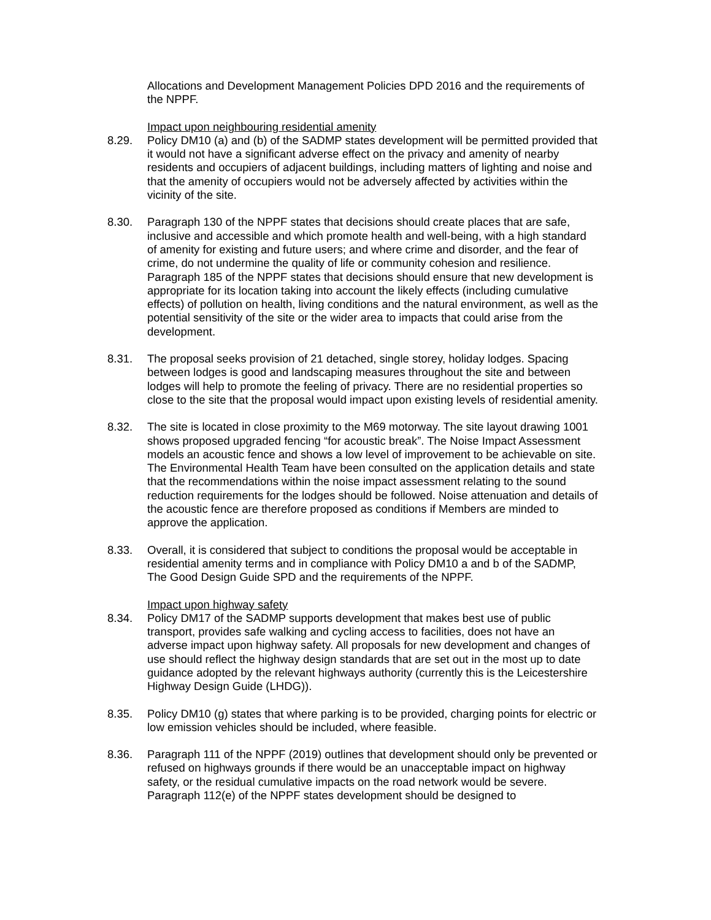Allocations and Development Management Policies DPD 2016 and the requirements of the NPPF.
Impact upon neighbouring residential amenity
8.29. Policy DM10 (a) and (b) of the SADMP states development will be permitted provided that it would not have a significant adverse effect on the privacy and amenity of nearby residents and occupiers of adjacent buildings, including matters of lighting and noise and that the amenity of occupiers would not be adversely affected by activities within the vicinity of the site.
8.30. Paragraph 130 of the NPPF states that decisions should create places that are safe, inclusive and accessible and which promote health and well-being, with a high standard of amenity for existing and future users; and where crime and disorder, and the fear of crime, do not undermine the quality of life or community cohesion and resilience. Paragraph 185 of the NPPF states that decisions should ensure that new development is appropriate for its location taking into account the likely effects (including cumulative effects) of pollution on health, living conditions and the natural environment, as well as the potential sensitivity of the site or the wider area to impacts that could arise from the development.
8.31. The proposal seeks provision of 21 detached, single storey, holiday lodges. Spacing between lodges is good and landscaping measures throughout the site and between lodges will help to promote the feeling of privacy. There are no residential properties so close to the site that the proposal would impact upon existing levels of residential amenity.
8.32. The site is located in close proximity to the M69 motorway. The site layout drawing 1001 shows proposed upgraded fencing “for acoustic break”. The Noise Impact Assessment models an acoustic fence and shows a low level of improvement to be achievable on site. The Environmental Health Team have been consulted on the application details and state that the recommendations within the noise impact assessment relating to the sound reduction requirements for the lodges should be followed. Noise attenuation and details of the acoustic fence are therefore proposed as conditions if Members are minded to approve the application.
8.33. Overall, it is considered that subject to conditions the proposal would be acceptable in residential amenity terms and in compliance with Policy DM10 a and b of the SADMP, The Good Design Guide SPD and the requirements of the NPPF.
Impact upon highway safety
8.34. Policy DM17 of the SADMP supports development that makes best use of public transport, provides safe walking and cycling access to facilities, does not have an adverse impact upon highway safety. All proposals for new development and changes of use should reflect the highway design standards that are set out in the most up to date guidance adopted by the relevant highways authority (currently this is the Leicestershire Highway Design Guide (LHDG)).
8.35. Policy DM10 (g) states that where parking is to be provided, charging points for electric or low emission vehicles should be included, where feasible.
8.36. Paragraph 111 of the NPPF (2019) outlines that development should only be prevented or refused on highways grounds if there would be an unacceptable impact on highway safety, or the residual cumulative impacts on the road network would be severe. Paragraph 112(e) of the NPPF states development should be designed to